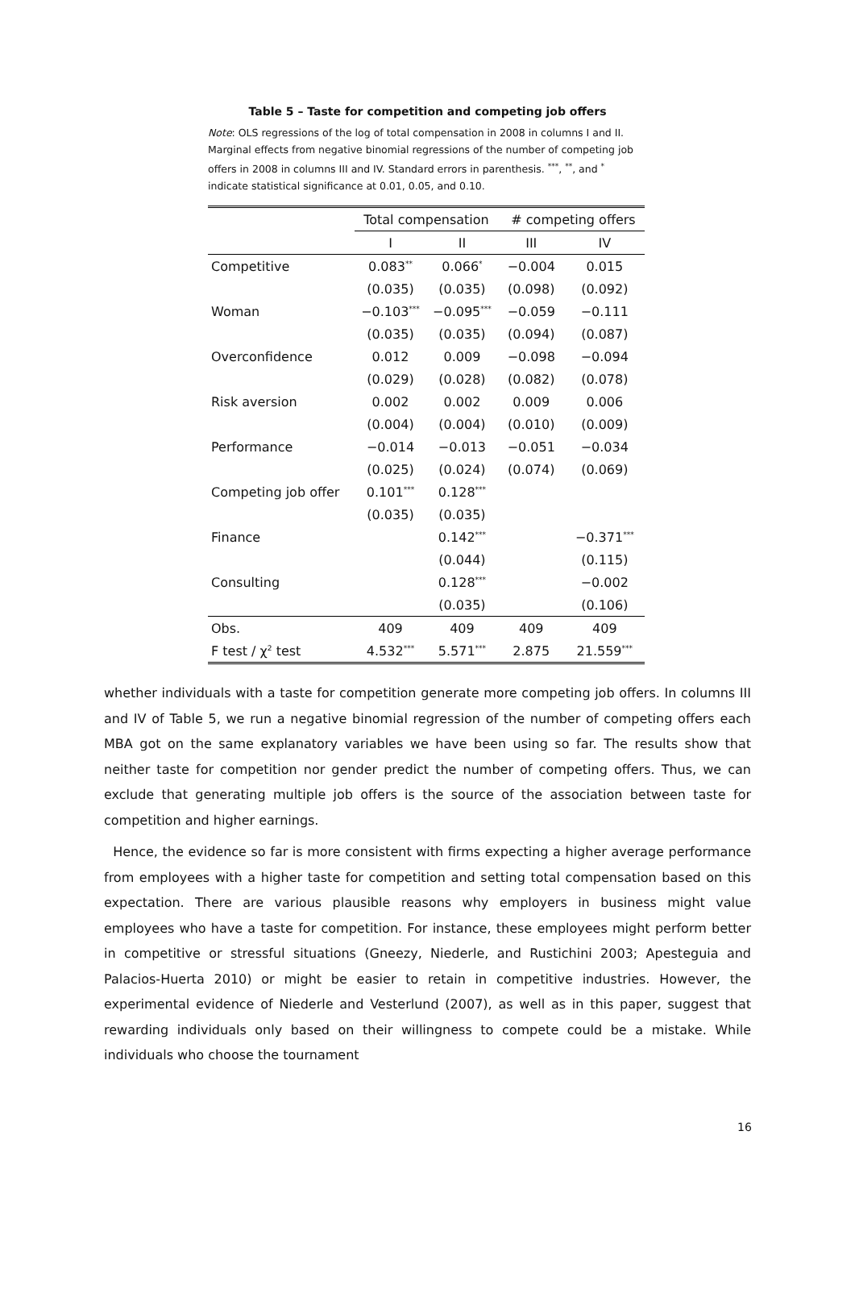Table 5 – Taste for competition and competing job offers
Note: OLS regressions of the log of total compensation in 2008 in columns I and II. Marginal effects from negative binomial regressions of the number of competing job offers in 2008 in columns III and IV. Standard errors in parenthesis. <sup>***</sup>, <sup>**</sup>, and <sup>*</sup> indicate statistical significance at 0.01, 0.05, and 0.10.
| | Total compensation | | # competing offers | |
| --- | --- | --- | --- | --- |
| | I | II | III | IV |
| Competitive | 0.083<sup>**</sup> | 0.066<sup>*</sup> | −0.004 | 0.015 |
| | (0.035) | (0.035) | (0.098) | (0.092) |
| Woman | −0.103<sup>***</sup> | −0.095<sup>***</sup> | −0.059 | −0.111 |
| | (0.035) | (0.035) | (0.094) | (0.087) |
| Overconfidence | 0.012 | 0.009 | −0.098 | −0.094 |
| | (0.029) | (0.028) | (0.082) | (0.078) |
| Risk aversion | 0.002 | 0.002 | 0.009 | 0.006 |
| | (0.004) | (0.004) | (0.010) | (0.009) |
| Performance | −0.014 | −0.013 | −0.051 | −0.034 |
| | (0.025) | (0.024) | (0.074) | (0.069) |
| Competing job offer | 0.101<sup>***</sup> | 0.128<sup>***</sup> | | |
| | (0.035) | (0.035) | | |
| Finance | | 0.142<sup>***</sup> | | −0.371<sup>***</sup> |
| | | (0.044) | | (0.115) |
| Consulting | | 0.128<sup>***</sup> | | −0.002 |
| | | (0.035) | | (0.106) |
| Obs. | 409 | 409 | 409 | 409 |
| F test / χ<sup>2</sup> test | 4.532<sup>***</sup> | 5.571<sup>***</sup> | 2.875 | 21.559<sup>***</sup> |
whether individuals with a taste for competition generate more competing job offers. In columns III and IV of Table 5, we run a negative binomial regression of the number of competing offers each MBA got on the same explanatory variables we have been using so far. The results show that neither taste for competition nor gender predict the number of competing offers. Thus, we can exclude that generating multiple job offers is the source of the association between taste for competition and higher earnings.
Hence, the evidence so far is more consistent with firms expecting a higher average performance from employees with a higher taste for competition and setting total compensation based on this expectation. There are various plausible reasons why employers in business might value employees who have a taste for competition. For instance, these employees might perform better in competitive or stressful situations (Gneezy, Niederle, and Rustichini 2003; Apesteguia and Palacios-Huerta 2010) or might be easier to retain in competitive industries. However, the experimental evidence of Niederle and Vesterlund (2007), as well as in this paper, suggest that rewarding individuals only based on their willingness to compete could be a mistake. While individuals who choose the tournament
16